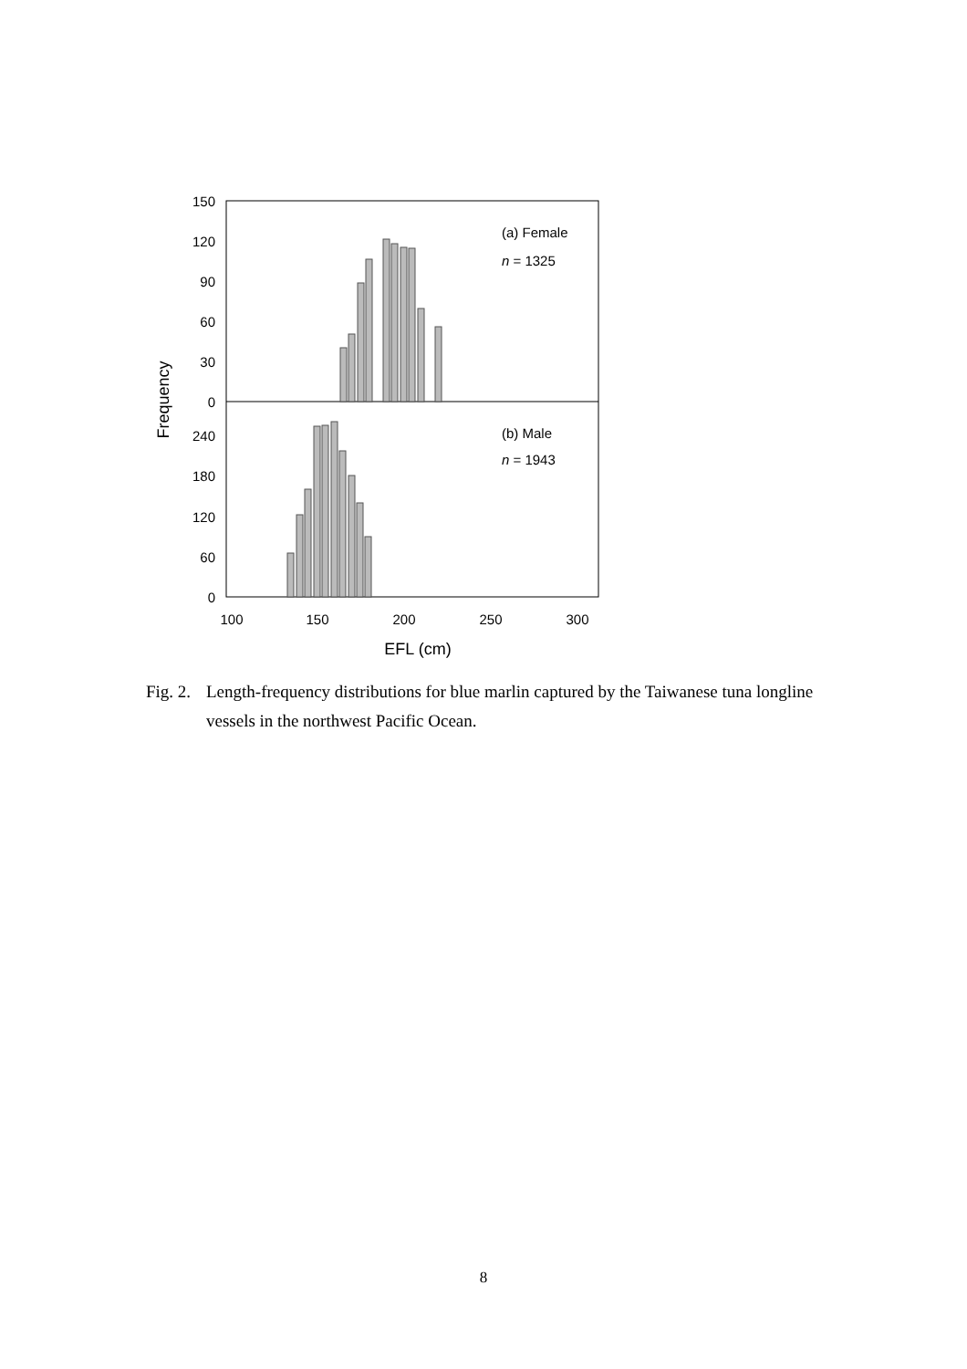150
120
90
60
30
0
240
180
120
60
0
100
150
200
250
300
EFL (cm)
Frequency
(a) Female
n = 1325
(b) Male
n = 1943
Fig. 2. Length-frequency distributions for blue marlin captured by the Taiwanese tuna longline vessels in the northwest Pacific Ocean.
8